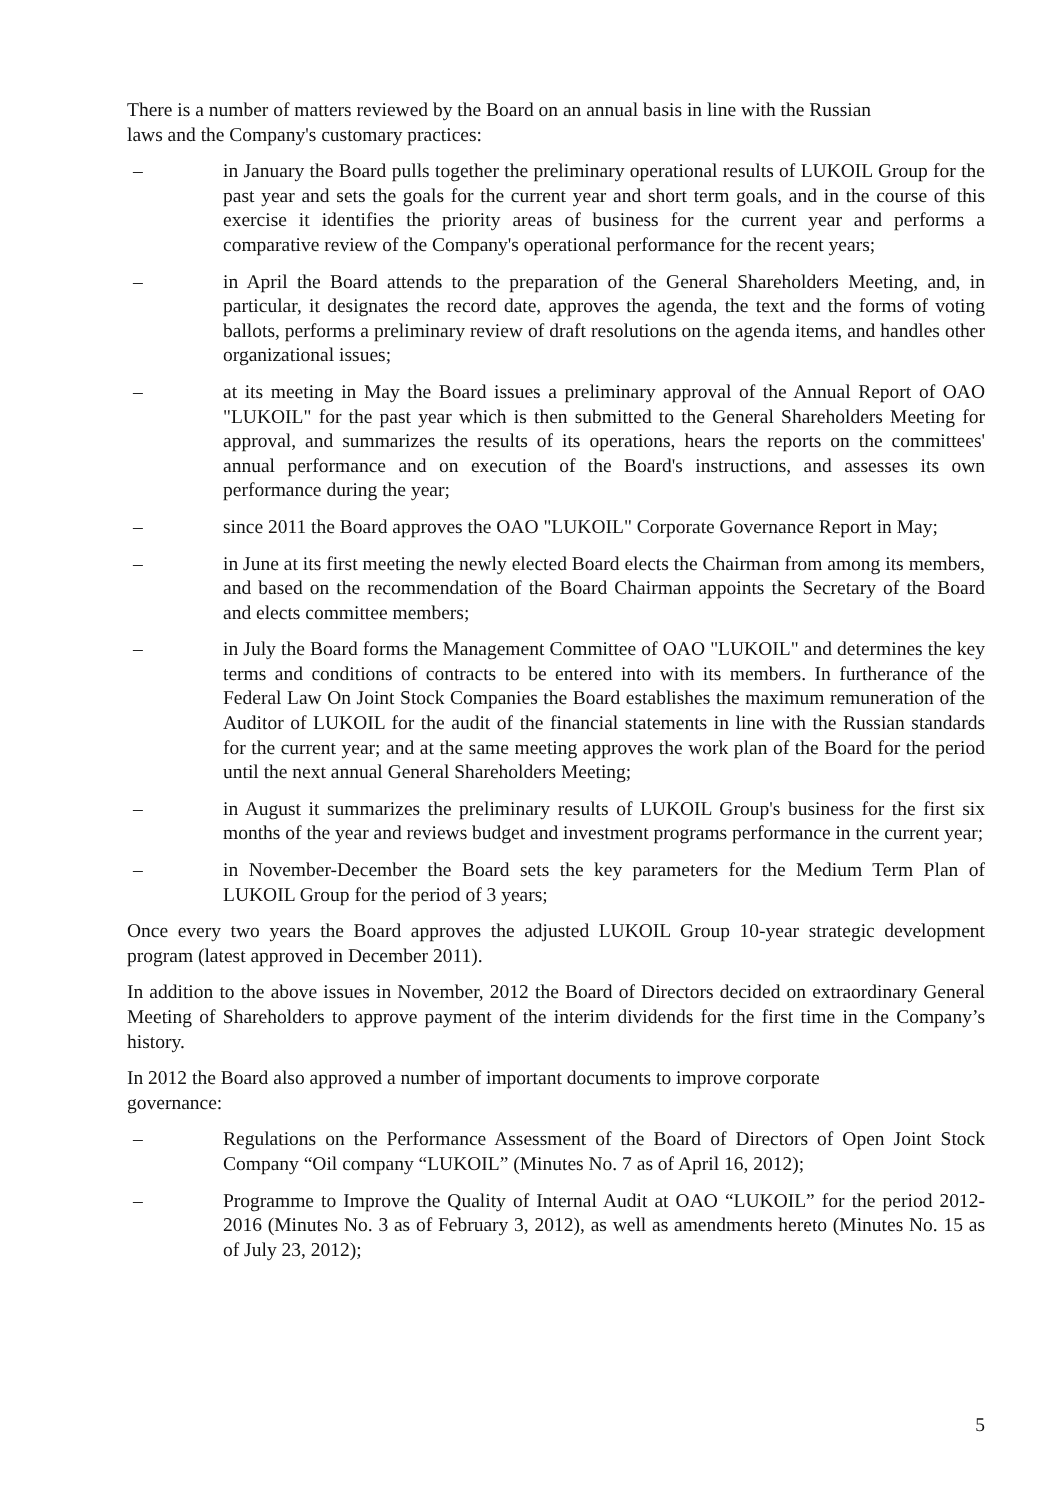There is a number of matters reviewed by the Board on an annual basis in line with the Russian
laws and the Company's customary practices:
– in January the Board pulls together the preliminary operational results of LUKOIL Group for the past year and sets the goals for the current year and short term goals, and in the course of this exercise it identifies the priority areas of business for the current year and performs a comparative review of the Company's operational performance for the recent years;
– in April the Board attends to the preparation of the General Shareholders Meeting, and, in particular, it designates the record date, approves the agenda, the text and the forms of voting ballots, performs a preliminary review of draft resolutions on the agenda items, and handles other organizational issues;
– at its meeting in May the Board issues a preliminary approval of the Annual Report of OAO "LUKOIL" for the past year which is then submitted to the General Shareholders Meeting for approval, and summarizes the results of its operations, hears the reports on the committees' annual performance and on execution of the Board's instructions, and assesses its own performance during the year;
– since 2011 the Board approves the OAO "LUKOIL" Corporate Governance Report in May;
– in June at its first meeting the newly elected Board elects the Chairman from among its members, and based on the recommendation of the Board Chairman appoints the Secretary of the Board and elects committee members;
– in July the Board forms the Management Committee of OAO "LUKOIL" and determines the key terms and conditions of contracts to be entered into with its members. In furtherance of the Federal Law On Joint Stock Companies the Board establishes the maximum remuneration of the Auditor of LUKOIL for the audit of the financial statements in line with the Russian standards for the current year; and at the same meeting approves the work plan of the Board for the period until the next annual General Shareholders Meeting;
– in August it summarizes the preliminary results of LUKOIL Group's business for the first six months of the year and reviews budget and investment programs performance in the current year;
– in November-December the Board sets the key parameters for the Medium Term Plan of LUKOIL Group for the period of 3 years;
Once every two years the Board approves the adjusted LUKOIL Group 10-year strategic development program (latest approved in December 2011).
In addition to the above issues in November, 2012 the Board of Directors decided on extraordinary General Meeting of Shareholders to approve payment of the interim dividends for the first time in the Company’s history.
In 2012 the Board also approved a number of important documents to improve corporate
governance:
– Regulations on the Performance Assessment of the Board of Directors of Open Joint Stock Company “Oil company “LUKOIL” (Minutes No. 7 as of April 16, 2012);
– Programme to Improve the Quality of Internal Audit at OAO “LUKOIL” for the period 2012-2016 (Minutes No. 3 as of February 3, 2012), as well as amendments hereto (Minutes No. 15 as of July 23, 2012);
5